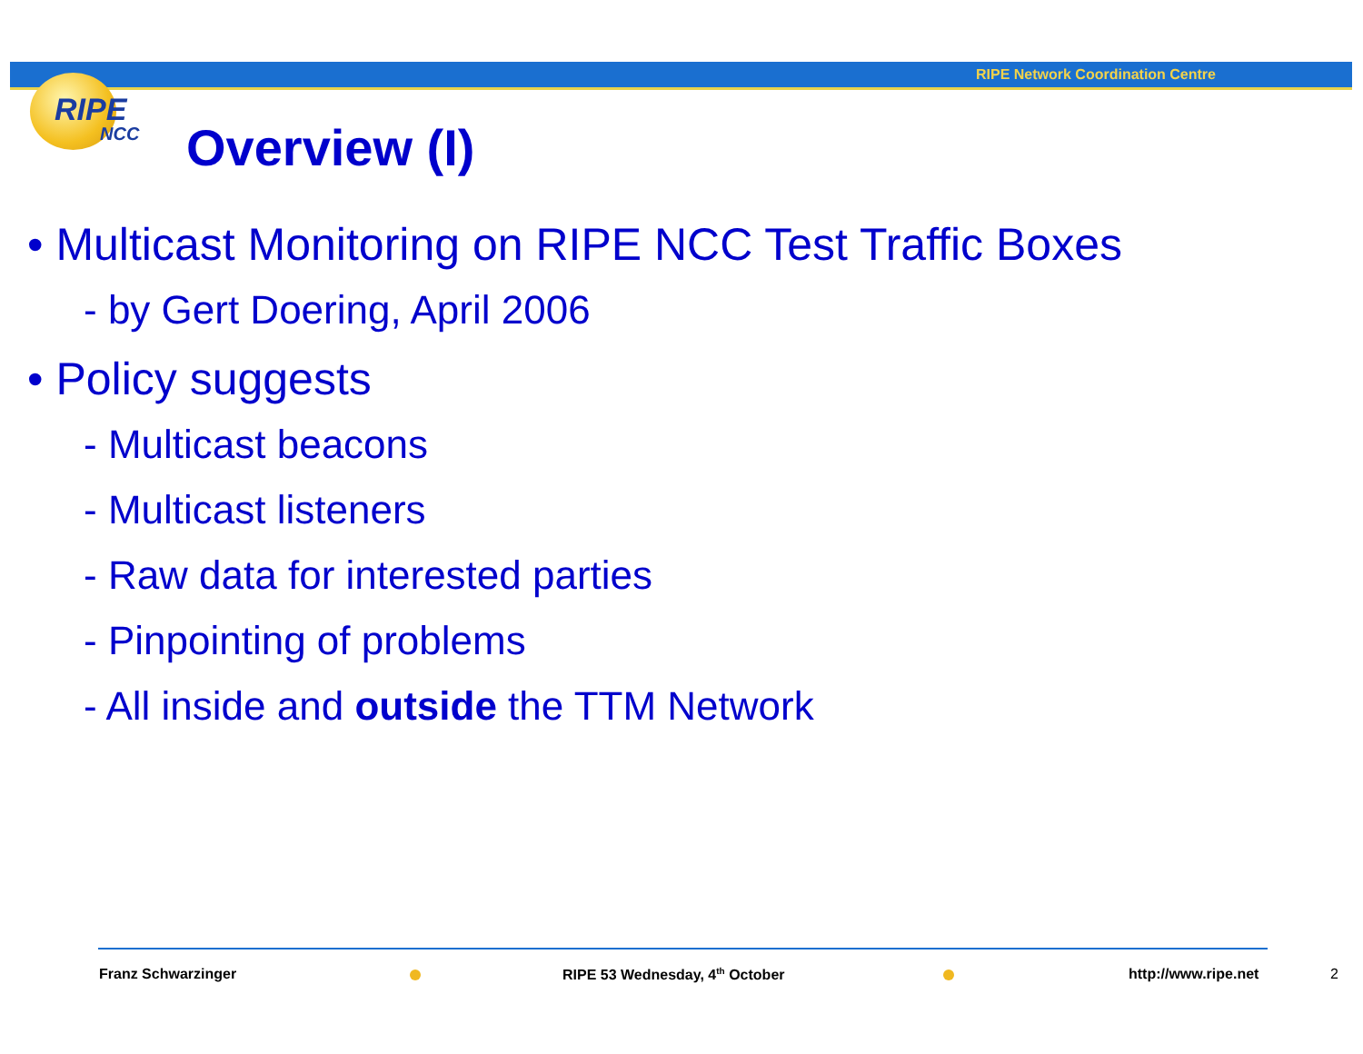RIPE Network Coordination Centre
RIPE
NCC
Overview (I)
• Multicast Monitoring on RIPE NCC Test Traffic Boxes
- by Gert Doering, April 2006
• Policy suggests
- Multicast beacons
- Multicast listeners
- Raw data for interested parties
- Pinpointing of problems
- All inside and outside the TTM Network
Franz Schwarzinger RIPE 53 Wednesday, 4<sup>th</sup> October http://www.ripe.net 2